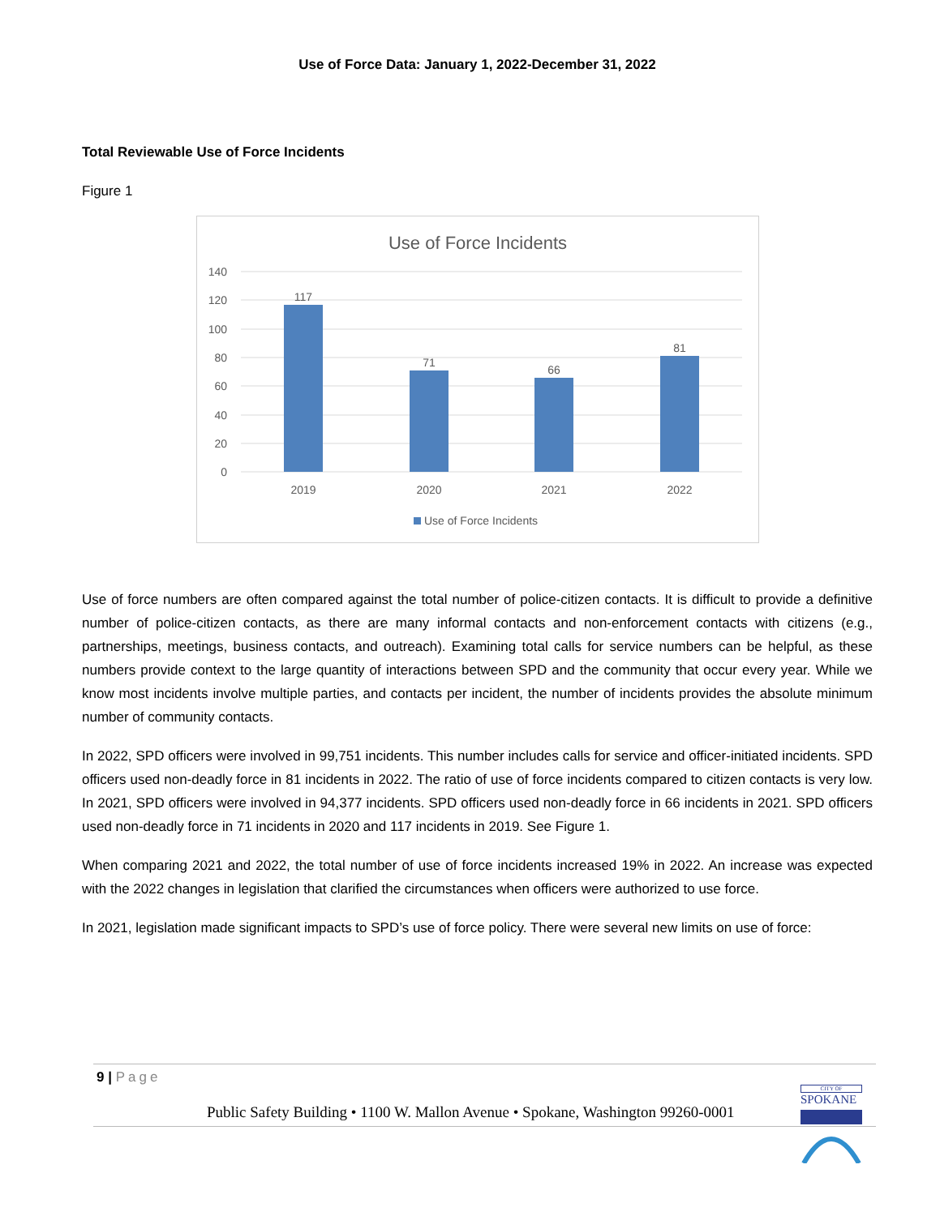Use of Force Data: January 1, 2022-December 31, 2022
Total Reviewable Use of Force Incidents
Figure 1
Use of Force Incidents
140
120
100
80
60
40
20
0
117
71
66
81
2019
2020
2021
2022
Use of Force Incidents
Use of force numbers are often compared against the total number of police-citizen contacts. It is difficult to provide a definitive number of police-citizen contacts, as there are many informal contacts and non-enforcement contacts with citizens (e.g., partnerships, meetings, business contacts, and outreach). Examining total calls for service numbers can be helpful, as these numbers provide context to the large quantity of interactions between SPD and the community that occur every year. While we know most incidents involve multiple parties, and contacts per incident, the number of incidents provides the absolute minimum number of community contacts.
In 2022, SPD officers were involved in 99,751 incidents. This number includes calls for service and officer-initiated incidents. SPD officers used non-deadly force in 81 incidents in 2022. The ratio of use of force incidents compared to citizen contacts is very low. In 2021, SPD officers were involved in 94,377 incidents. SPD officers used non-deadly force in 66 incidents in 2021. SPD officers used non-deadly force in 71 incidents in 2020 and 117 incidents in 2019. See Figure 1.
When comparing 2021 and 2022, the total number of use of force incidents increased 19% in 2022. An increase was expected with the 2022 changes in legislation that clarified the circumstances when officers were authorized to use force.
In 2021, legislation made significant impacts to SPD’s use of force policy. There were several new limits on use of force:
9 | Page
Public Safety Building • 1100 W. Mallon Avenue • Spokane, Washington 99260-0001
CITY OF
SPOKANE